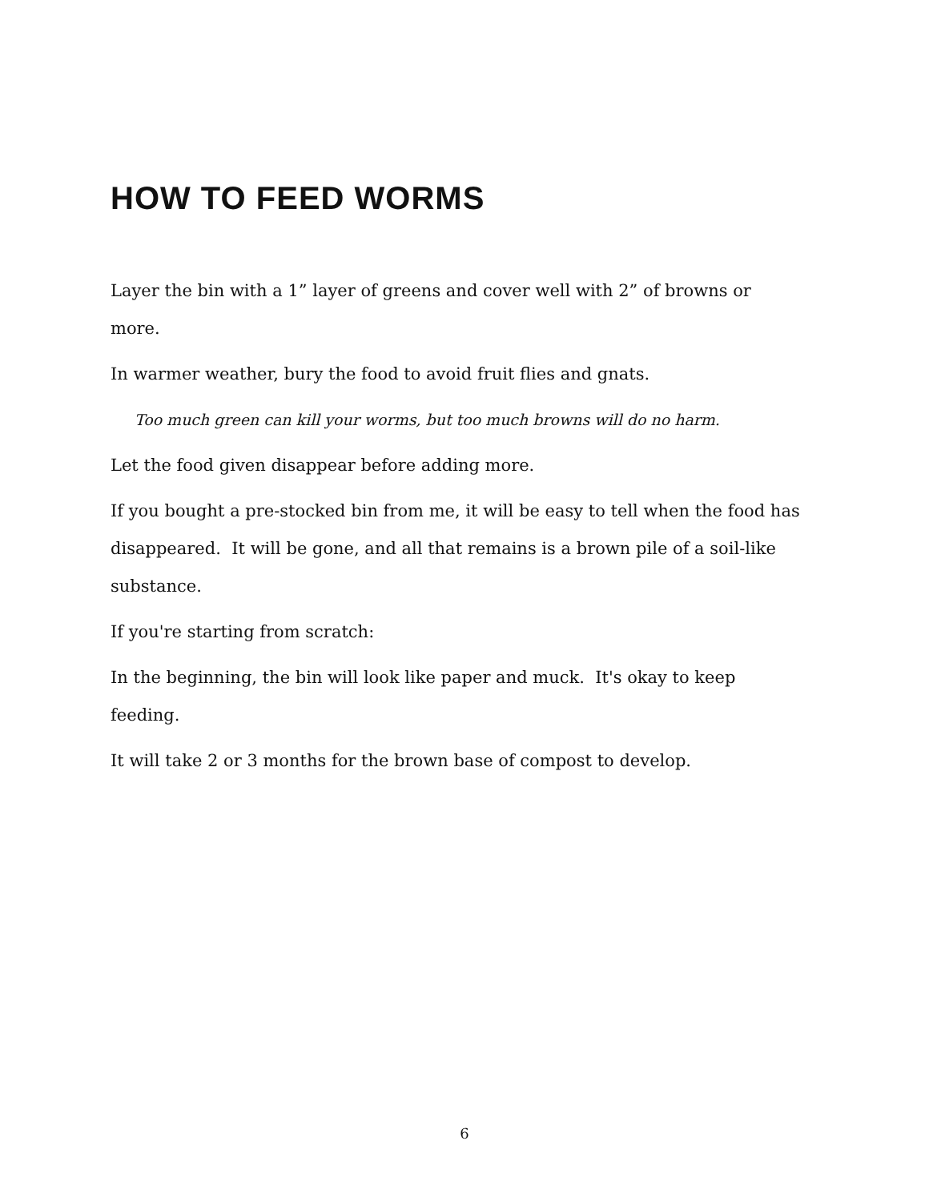HOW TO FEED WORMS
Layer the bin with a 1” layer of greens and cover well with 2” of browns or more.
In warmer weather, bury the food to avoid fruit flies and gnats.
Too much green can kill your worms, but too much browns will do no harm.
Let the food given disappear before adding more.
If you bought a pre-stocked bin from me, it will be easy to tell when the food has disappeared. It will be gone, and all that remains is a brown pile of a soil-like substance.
If you're starting from scratch:
In the beginning, the bin will look like paper and muck. It's okay to keep feeding.
It will take 2 or 3 months for the brown base of compost to develop.
6